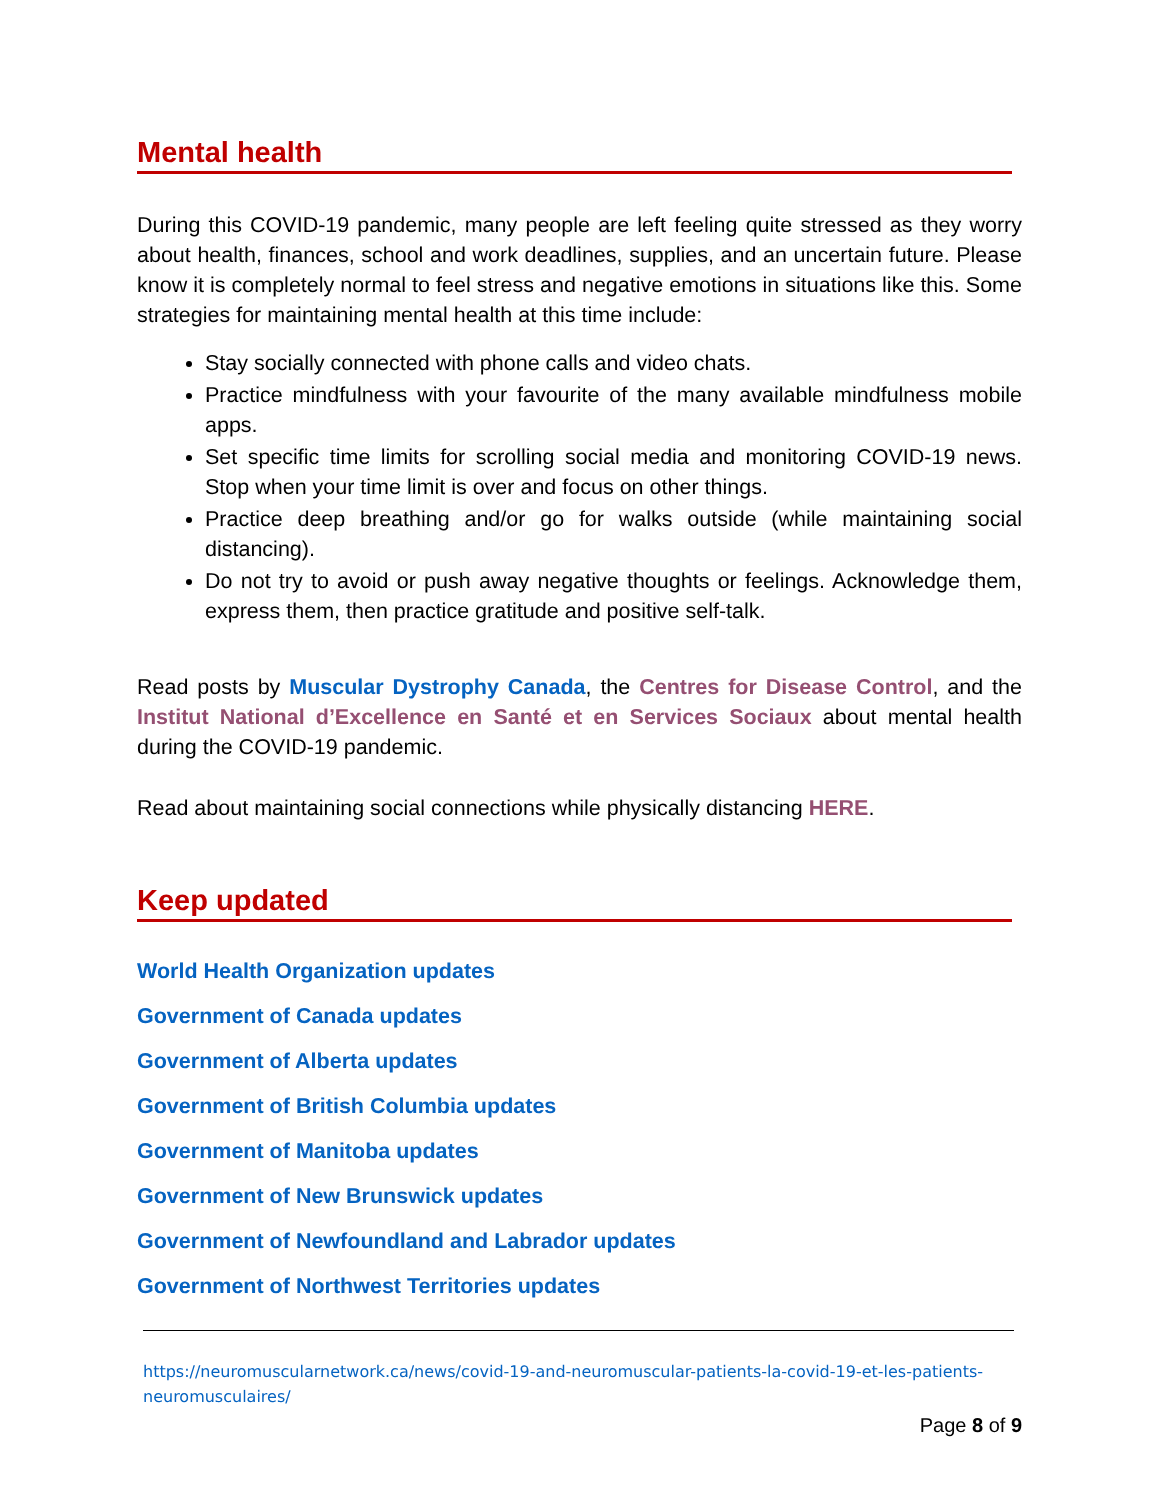Mental health
During this COVID-19 pandemic, many people are left feeling quite stressed as they worry about health, finances, school and work deadlines, supplies, and an uncertain future. Please know it is completely normal to feel stress and negative emotions in situations like this. Some strategies for maintaining mental health at this time include:
Stay socially connected with phone calls and video chats.
Practice mindfulness with your favourite of the many available mindfulness mobile apps.
Set specific time limits for scrolling social media and monitoring COVID-19 news. Stop when your time limit is over and focus on other things.
Practice deep breathing and/or go for walks outside (while maintaining social distancing).
Do not try to avoid or push away negative thoughts or feelings. Acknowledge them, express them, then practice gratitude and positive self-talk.
Read posts by Muscular Dystrophy Canada, the Centres for Disease Control, and the Institut National d’Excellence en Santé et en Services Sociaux about mental health during the COVID-19 pandemic.
Read about maintaining social connections while physically distancing HERE.
Keep updated
World Health Organization updates
Government of Canada updates
Government of Alberta updates
Government of British Columbia updates
Government of Manitoba updates
Government of New Brunswick updates
Government of Newfoundland and Labrador updates
Government of Northwest Territories updates
https://neuromuscularnetwork.ca/news/covid-19-and-neuromuscular-patients-la-covid-19-et-les-patients-neuromusculaires/
Page 8 of 9